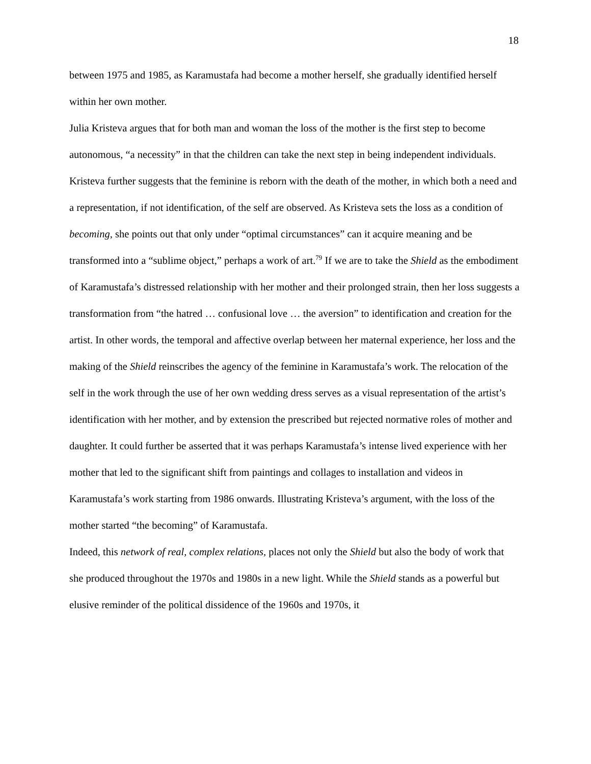18
between 1975 and 1985, as Karamustafa had become a mother herself, she gradually identified herself within her own mother.
Julia Kristeva argues that for both man and woman the loss of the mother is the first step to become autonomous, “a necessity” in that the children can take the next step in being independent individuals. Kristeva further suggests that the feminine is reborn with the death of the mother, in which both a need and a representation, if not identification, of the self are observed. As Kristeva sets the loss as a condition of becoming, she points out that only under “optimal circumstances” can it acquire meaning and be transformed into a “sublime object,” perhaps a work of art.<sup>79</sup> If we are to take the Shield as the embodiment of Karamustafa’s distressed relationship with her mother and their prolonged strain, then her loss suggests a transformation from “the hatred … confusional love … the aversion” to identification and creation for the artist. In other words, the temporal and affective overlap between her maternal experience, her loss and the making of the Shield reinscribes the agency of the feminine in Karamustafa’s work. The relocation of the self in the work through the use of her own wedding dress serves as a visual representation of the artist’s identification with her mother, and by extension the prescribed but rejected normative roles of mother and daughter. It could further be asserted that it was perhaps Karamustafa’s intense lived experience with her mother that led to the significant shift from paintings and collages to installation and videos in Karamustafa’s work starting from 1986 onwards. Illustrating Kristeva’s argument, with the loss of the mother started “the becoming” of Karamustafa.
Indeed, this network of real, complex relations, places not only the Shield but also the body of work that she produced throughout the 1970s and 1980s in a new light. While the Shield stands as a powerful but elusive reminder of the political dissidence of the 1960s and 1970s, it